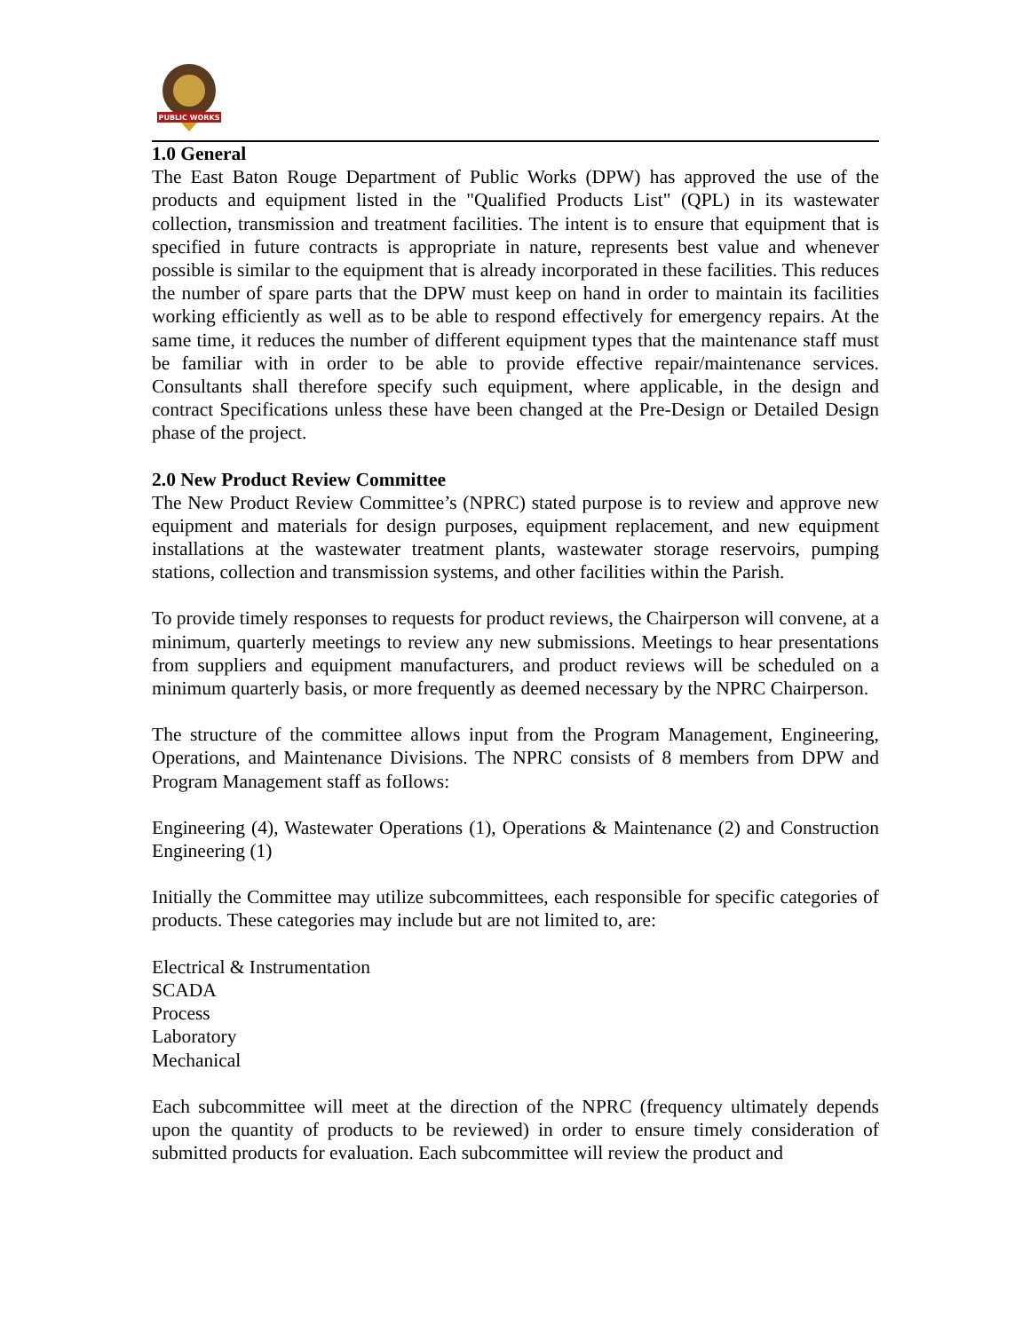PUBLIC WORKS
1.0 General
The East Baton Rouge Department of Public Works (DPW) has approved the use of the products and equipment listed in the "Qualified Products List" (QPL) in its wastewater collection, transmission and treatment facilities. The intent is to ensure that equipment that is specified in future contracts is appropriate in nature, represents best value and whenever possible is similar to the equipment that is already incorporated in these facilities. This reduces the number of spare parts that the DPW must keep on hand in order to maintain its facilities working efficiently as well as to be able to respond effectively for emergency repairs. At the same time, it reduces the number of different equipment types that the maintenance staff must be familiar with in order to be able to provide effective repair/maintenance services. Consultants shall therefore specify such equipment, where applicable, in the design and contract Specifications unless these have been changed at the Pre-Design or Detailed Design phase of the project.
2.0 New Product Review Committee
The New Product Review Committee’s (NPRC) stated purpose is to review and approve new equipment and materials for design purposes, equipment replacement, and new equipment installations at the wastewater treatment plants, wastewater storage reservoirs, pumping stations, collection and transmission systems, and other facilities within the Parish.
To provide timely responses to requests for product reviews, the Chairperson will convene, at a minimum, quarterly meetings to review any new submissions. Meetings to hear presentations from suppliers and equipment manufacturers, and product reviews will be scheduled on a minimum quarterly basis, or more frequently as deemed necessary by the NPRC Chairperson.
The structure of the committee allows input from the Program Management, Engineering, Operations, and Maintenance Divisions. The NPRC consists of 8 members from DPW and Program Management staff as foIlows:
Engineering (4), Wastewater Operations (1), Operations & Maintenance (2) and Construction Engineering (1)
Initially the Committee may utilize subcommittees, each responsible for specific categories of products. These categories may include but are not limited to, are:
Electrical & Instrumentation
SCADA
Process
Laboratory
Mechanical
Each subcommittee will meet at the direction of the NPRC (frequency ultimately depends upon the quantity of products to be reviewed) in order to ensure timely consideration of submitted products for evaluation. Each subcommittee will review the product and